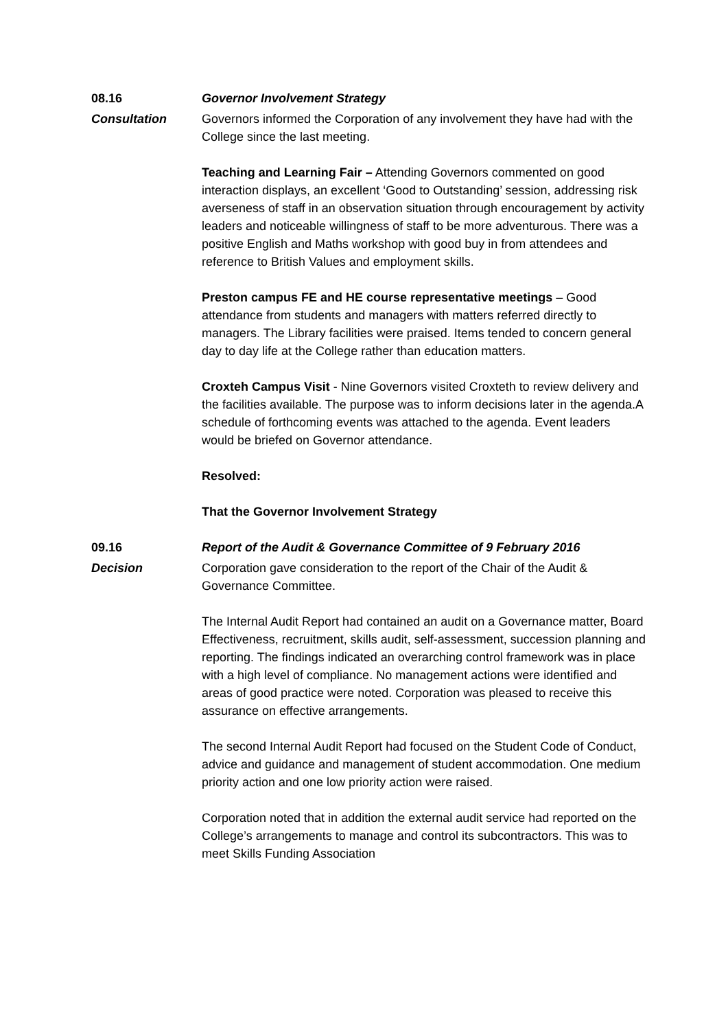08.16 Governor Involvement Strategy
Consultation Governors informed the Corporation of any involvement they have had with the College since the last meeting.
Teaching and Learning Fair – Attending Governors commented on good interaction displays, an excellent ‘Good to Outstanding’ session, addressing risk averseness of staff in an observation situation through encouragement by activity leaders and noticeable willingness of staff to be more adventurous. There was a positive English and Maths workshop with good buy in from attendees and reference to British Values and employment skills.
Preston campus FE and HE course representative meetings – Good attendance from students and managers with matters referred directly to managers. The Library facilities were praised. Items tended to concern general day to day life at the College rather than education matters.
Croxteh Campus Visit - Nine Governors visited Croxteth to review delivery and the facilities available. The purpose was to inform decisions later in the agenda.A schedule of forthcoming events was attached to the agenda. Event leaders would be briefed on Governor attendance.
Resolved:
That the Governor Involvement Strategy
09.16 Report of the Audit & Governance Committee of 9 February 2016
Decision Corporation gave consideration to the report of the Chair of the Audit & Governance Committee.
The Internal Audit Report had contained an audit on a Governance matter, Board Effectiveness, recruitment, skills audit, self-assessment, succession planning and reporting. The findings indicated an overarching control framework was in place with a high level of compliance. No management actions were identified and areas of good practice were noted. Corporation was pleased to receive this assurance on effective arrangements.
The second Internal Audit Report had focused on the Student Code of Conduct, advice and guidance and management of student accommodation. One medium priority action and one low priority action were raised.
Corporation noted that in addition the external audit service had reported on the College’s arrangements to manage and control its subcontractors. This was to meet Skills Funding Association